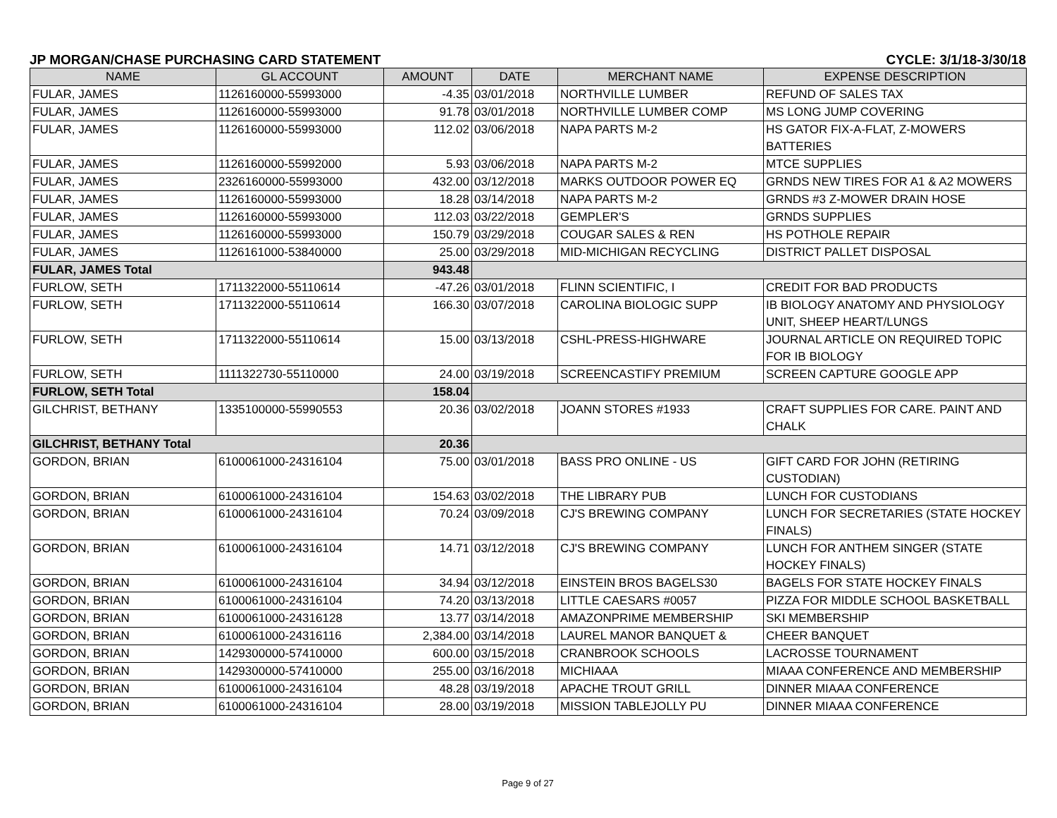JP MORGAN/CHASE PURCHASING CARD STATEMENT CYCLE: 3/1/18-3/30/18
| NAME | GL ACCOUNT | AMOUNT | DATE | MERCHANT NAME | EXPENSE DESCRIPTION |
| --- | --- | --- | --- | --- | --- |
| FULAR, JAMES | 1126160000-55993000 | -4.35 | 03/01/2018 | NORTHVILLE LUMBER | REFUND OF SALES TAX |
| FULAR, JAMES | 1126160000-55993000 | 91.78 | 03/01/2018 | NORTHVILLE LUMBER COMP | MS LONG JUMP COVERING |
| FULAR, JAMES | 1126160000-55993000 | 112.02 | 03/06/2018 | NAPA PARTS M-2 | HS GATOR FIX-A-FLAT, Z-MOWERS BATTERIES |
| FULAR, JAMES | 1126160000-55992000 | 5.93 | 03/06/2018 | NAPA PARTS M-2 | MTCE SUPPLIES |
| FULAR, JAMES | 2326160000-55993000 | 432.00 | 03/12/2018 | MARKS OUTDOOR POWER EQ | GRNDS NEW TIRES FOR A1 & A2 MOWERS |
| FULAR, JAMES | 1126160000-55993000 | 18.28 | 03/14/2018 | NAPA PARTS M-2 | GRNDS #3 Z-MOWER DRAIN HOSE |
| FULAR, JAMES | 1126160000-55993000 | 112.03 | 03/22/2018 | GEMPLER'S | GRNDS SUPPLIES |
| FULAR, JAMES | 1126160000-55993000 | 150.79 | 03/29/2018 | COUGAR SALES & REN | HS POTHOLE REPAIR |
| FULAR, JAMES | 1126161000-53840000 | 25.00 | 03/29/2018 | MID-MICHIGAN RECYCLING | DISTRICT PALLET DISPOSAL |
| FULAR, JAMES Total | | 943.48 | | | |
| FURLOW, SETH | 1711322000-55110614 | -47.26 | 03/01/2018 | FLINN SCIENTIFIC, I | CREDIT FOR BAD PRODUCTS |
| FURLOW, SETH | 1711322000-55110614 | 166.30 | 03/07/2018 | CAROLINA BIOLOGIC SUPP | IB BIOLOGY ANATOMY AND PHYSIOLOGY UNIT, SHEEP HEART/LUNGS |
| FURLOW, SETH | 1711322000-55110614 | 15.00 | 03/13/2018 | CSHL-PRESS-HIGHWARE | JOURNAL ARTICLE ON REQUIRED TOPIC FOR IB BIOLOGY |
| FURLOW, SETH | 1111322730-55110000 | 24.00 | 03/19/2018 | SCREENCASTIFY PREMIUM | SCREEN CAPTURE GOOGLE APP |
| FURLOW, SETH Total | | 158.04 | | | |
| GILCHRIST, BETHANY | 1335100000-55990553 | 20.36 | 03/02/2018 | JOANN STORES #1933 | CRAFT SUPPLIES FOR CARE. PAINT AND CHALK |
| GILCHRIST, BETHANY Total | | 20.36 | | | |
| GORDON, BRIAN | 6100061000-24316104 | 75.00 | 03/01/2018 | BASS PRO ONLINE - US | GIFT CARD FOR JOHN (RETIRING CUSTODIAN) |
| GORDON, BRIAN | 6100061000-24316104 | 154.63 | 03/02/2018 | THE LIBRARY PUB | LUNCH FOR CUSTODIANS |
| GORDON, BRIAN | 6100061000-24316104 | 70.24 | 03/09/2018 | CJ'S BREWING COMPANY | LUNCH FOR SECRETARIES (STATE HOCKEY FINALS) |
| GORDON, BRIAN | 6100061000-24316104 | 14.71 | 03/12/2018 | CJ'S BREWING COMPANY | LUNCH FOR ANTHEM SINGER (STATE HOCKEY FINALS) |
| GORDON, BRIAN | 6100061000-24316104 | 34.94 | 03/12/2018 | EINSTEIN BROS BAGELS30 | BAGELS FOR STATE HOCKEY FINALS |
| GORDON, BRIAN | 6100061000-24316104 | 74.20 | 03/13/2018 | LITTLE CAESARS #0057 | PIZZA FOR MIDDLE SCHOOL BASKETBALL |
| GORDON, BRIAN | 6100061000-24316128 | 13.77 | 03/14/2018 | AMAZONPRIME MEMBERSHIP | SKI MEMBERSHIP |
| GORDON, BRIAN | 6100061000-24316116 | 2,384.00 | 03/14/2018 | LAUREL MANOR BANQUET & | CHEER BANQUET |
| GORDON, BRIAN | 1429300000-57410000 | 600.00 | 03/15/2018 | CRANBROOK SCHOOLS | LACROSSE TOURNAMENT |
| GORDON, BRIAN | 1429300000-57410000 | 255.00 | 03/16/2018 | MICHIAAA | MIAAA CONFERENCE AND MEMBERSHIP |
| GORDON, BRIAN | 6100061000-24316104 | 48.28 | 03/19/2018 | APACHE TROUT GRILL | DINNER MIAAA CONFERENCE |
| GORDON, BRIAN | 6100061000-24316104 | 28.00 | 03/19/2018 | MISSION TABLEJOLLY PU | DINNER MIAAA CONFERENCE |
Page 9 of 27